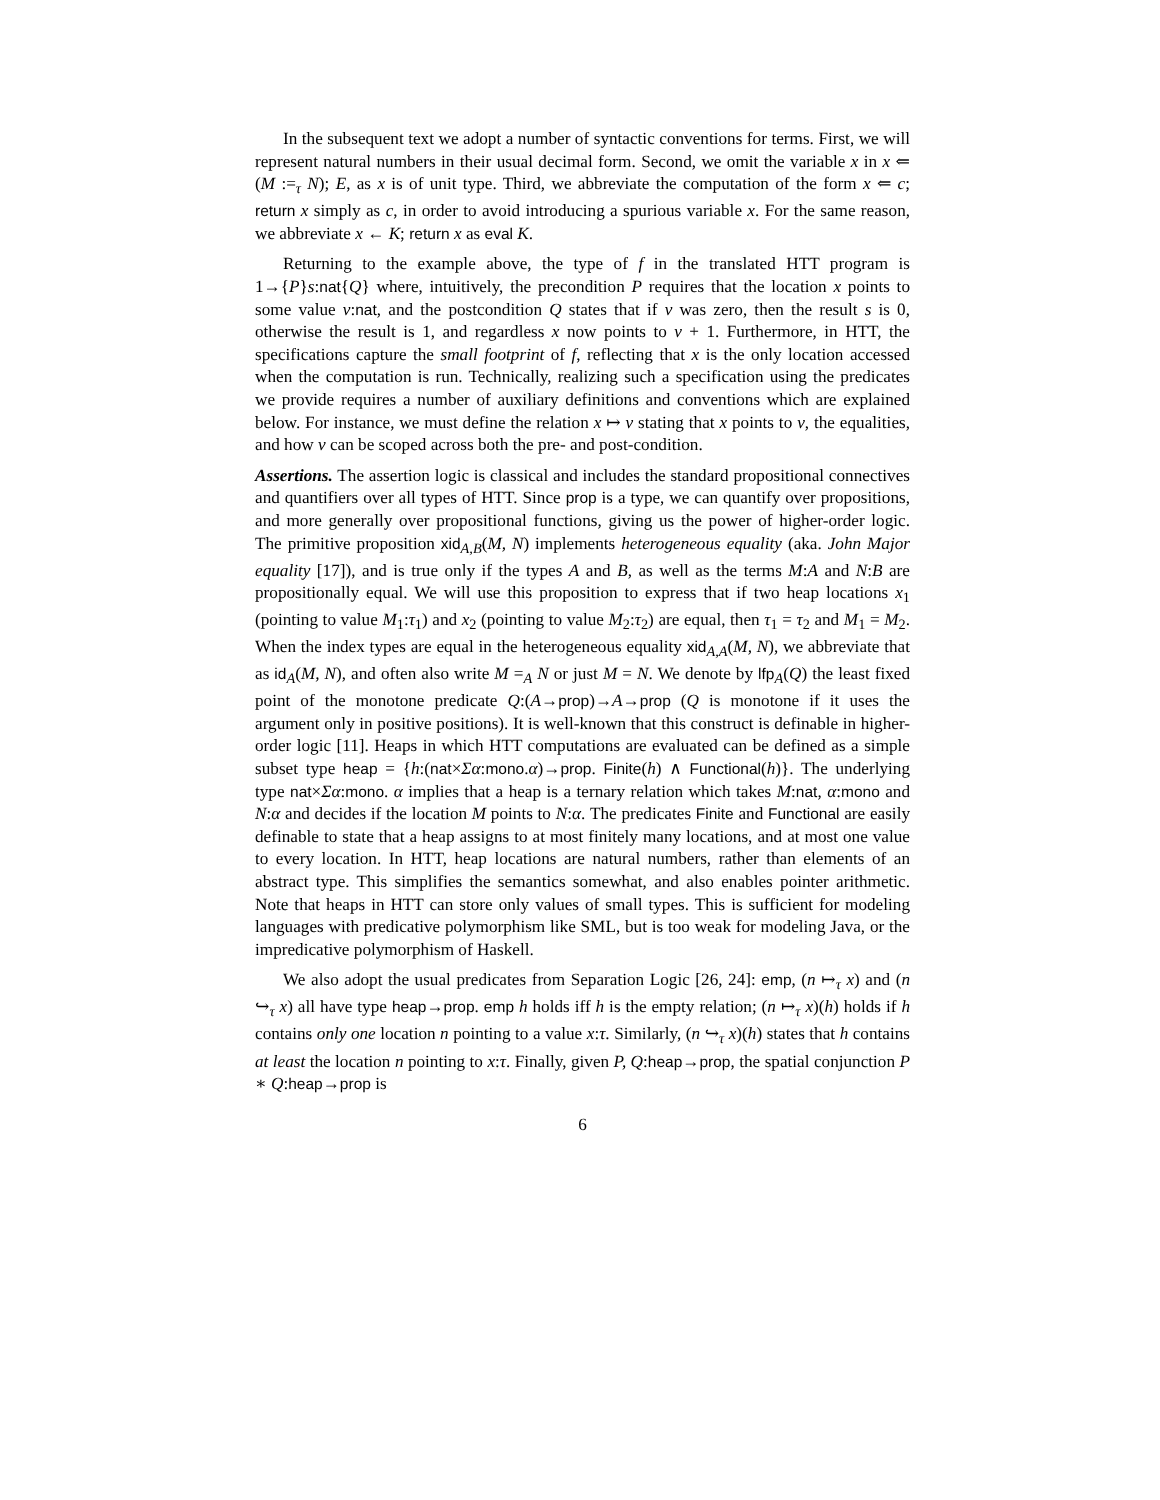In the subsequent text we adopt a number of syntactic conventions for terms. First, we will represent natural numbers in their usual decimal form. Second, we omit the variable x in x ⇐ (M :=<sub>τ</sub> N); E, as x is of unit type. Third, we abbreviate the computation of the form x ⇐ c; return x simply as c, in order to avoid introducing a spurious variable x. For the same reason, we abbreviate x ← K; return x as eval K.
Returning to the example above, the type of f in the translated HTT program is 1→{P}s:nat{Q} where, intuitively, the precondition P requires that the location x points to some value v:nat, and the postcondition Q states that if v was zero, then the result s is 0, otherwise the result is 1, and regardless x now points to v + 1. Furthermore, in HTT, the specifications capture the small footprint of f, reflecting that x is the only location accessed when the computation is run. Technically, realizing such a specification using the predicates we provide requires a number of auxiliary definitions and conventions which are explained below. For instance, we must define the relation x ↦ v stating that x points to v, the equalities, and how v can be scoped across both the pre- and post-condition.
Assertions. The assertion logic is classical and includes the standard propositional connectives and quantifiers over all types of HTT. Since prop is a type, we can quantify over propositions, and more generally over propositional functions, giving us the power of higher-order logic. The primitive proposition xid<sub>A,B</sub>(M, N) implements heterogeneous equality (aka. John Major equality [17]), and is true only if the types A and B, as well as the terms M:A and N:B are propositionally equal. We will use this proposition to express that if two heap locations x<sub>1</sub> (pointing to value M<sub>1</sub>:τ<sub>1</sub>) and x<sub>2</sub> (pointing to value M<sub>2</sub>:τ<sub>2</sub>) are equal, then τ<sub>1</sub> = τ<sub>2</sub> and M<sub>1</sub> = M<sub>2</sub>. When the index types are equal in the heterogeneous equality xid<sub>A,A</sub>(M, N), we abbreviate that as id<sub>A</sub>(M, N), and often also write M =<sub>A</sub> N or just M = N. We denote by lfp<sub>A</sub>(Q) the least fixed point of the monotone predicate Q:(A→prop)→A→prop (Q is monotone if it uses the argument only in positive positions). It is well-known that this construct is definable in higher-order logic [11]. Heaps in which HTT computations are evaluated can be defined as a simple subset type heap = {h:(nat×Σα:mono.α)→prop. Finite(h) ∧ Functional(h)}. The underlying type nat×Σα:mono. α implies that a heap is a ternary relation which takes M:nat, α:mono and N:α and decides if the location M points to N:α. The predicates Finite and Functional are easily definable to state that a heap assigns to at most finitely many locations, and at most one value to every location. In HTT, heap locations are natural numbers, rather than elements of an abstract type. This simplifies the semantics somewhat, and also enables pointer arithmetic. Note that heaps in HTT can store only values of small types. This is sufficient for modeling languages with predicative polymorphism like SML, but is too weak for modeling Java, or the impredicative polymorphism of Haskell.
We also adopt the usual predicates from Separation Logic [26, 24]: emp, (n ↦<sub>τ</sub> x) and (n ↪<sub>τ</sub> x) all have type heap→prop. emp h holds iff h is the empty relation; (n ↦<sub>τ</sub> x)(h) holds if h contains only one location n pointing to a value x:τ. Similarly, (n ↪<sub>τ</sub> x)(h) states that h contains at least the location n pointing to x:τ. Finally, given P, Q:heap→prop, the spatial conjunction P ∗ Q:heap→prop is
6